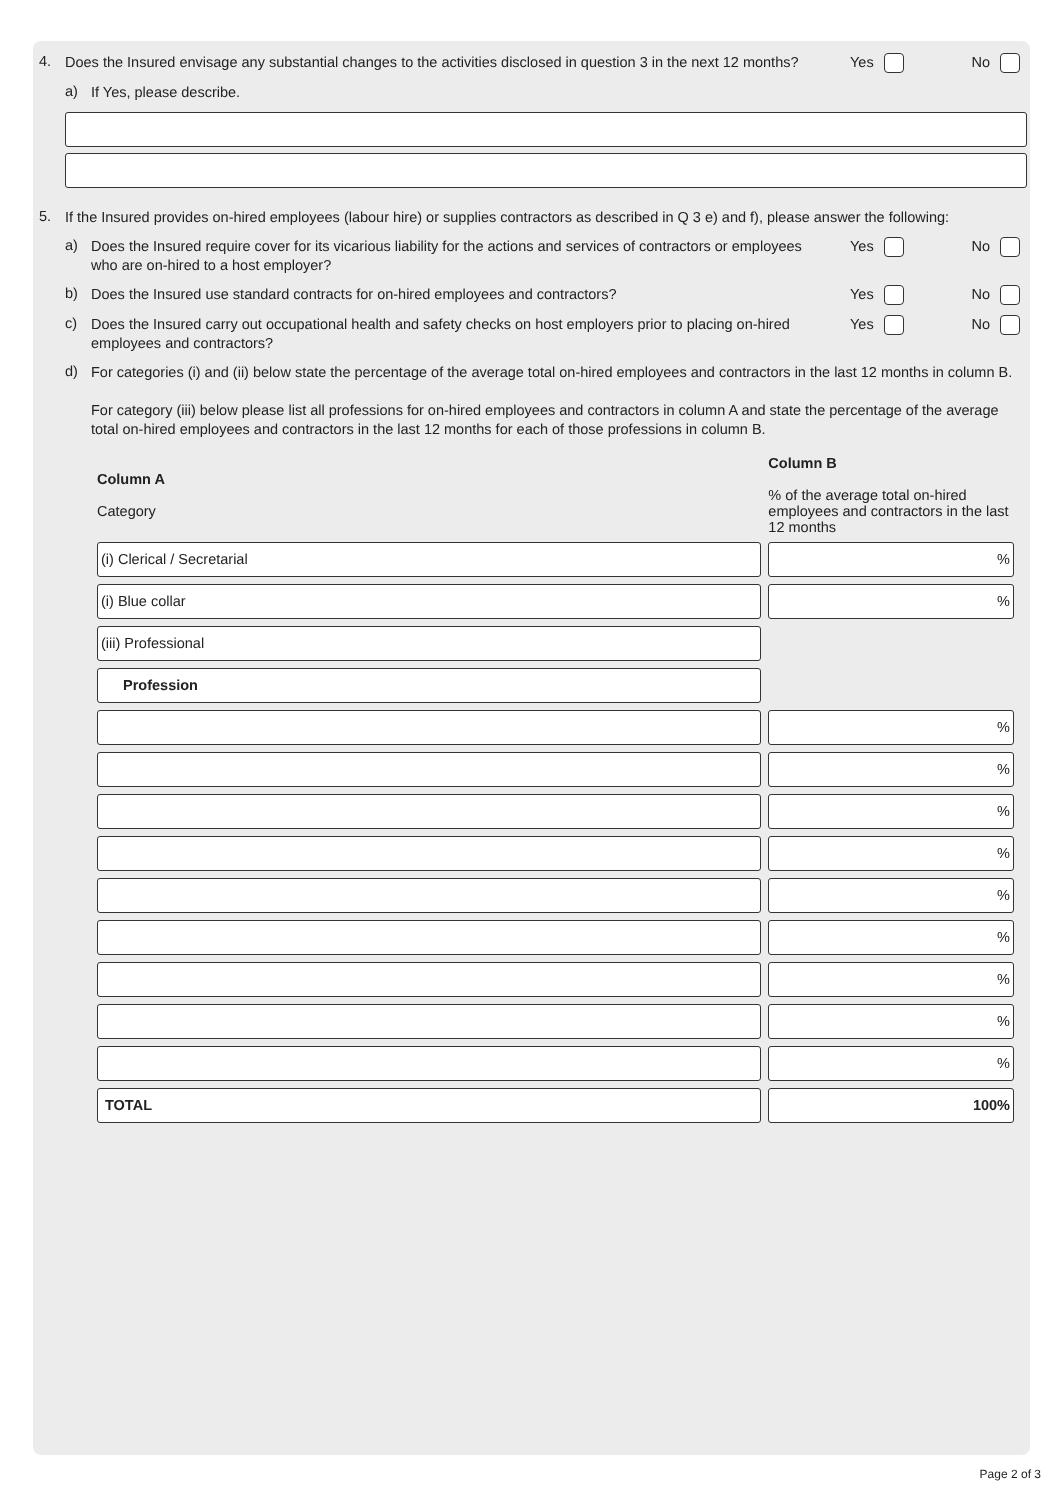4. Does the Insured envisage any substantial changes to the activities disclosed in question 3 in the next 12 months? Yes No
a) If Yes, please describe.
5. If the Insured provides on-hired employees (labour hire) or supplies contractors as described in Q 3 e) and f), please answer the following:
a) Does the Insured require cover for its vicarious liability for the actions and services of contractors or employees who are on-hired to a host employer? Yes No
b) Does the Insured use standard contracts for on-hired employees and contractors? Yes No
c) Does the Insured carry out occupational health and safety checks on host employers prior to placing on-hired employees and contractors? Yes No
d) For categories (i) and (ii) below state the percentage of the average total on-hired employees and contractors in the last 12 months in column B.
For category (iii) below please list all professions for on-hired employees and contractors in column A and state the percentage of the average total on-hired employees and contractors in the last 12 months for each of those professions in column B.
| Column A Category | Column B % of the average total on-hired employees and contractors in the last 12 months |
| (i) Clerical / Secretarial | % |
| (i) Blue collar | % |
| (iii) Professional | |
| Profession | |
| | % |
| | % |
| | % |
| | % |
| | % |
| | % |
| | % |
| | % |
| | % |
| TOTAL | 100% |
Page 2 of 3